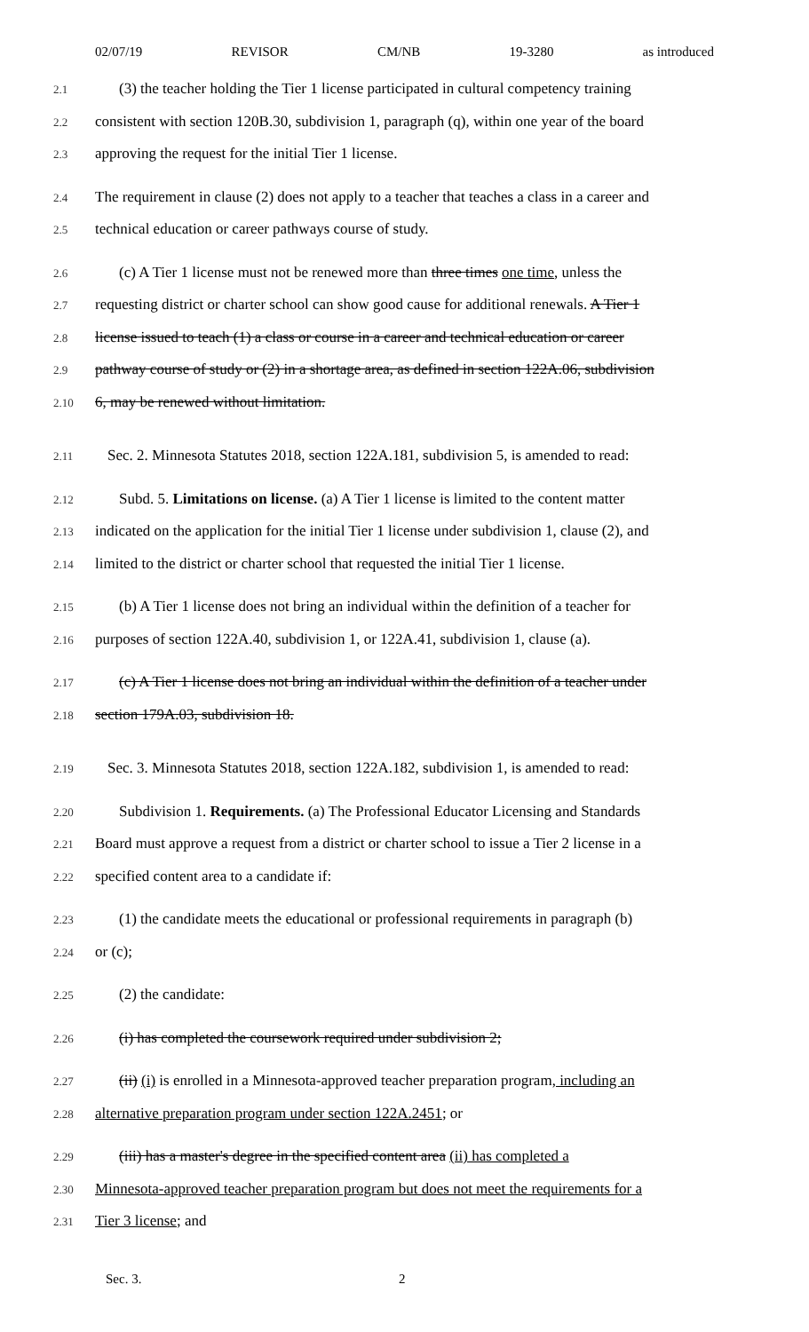02/07/19 REVISOR CM/NB 19-3280 as introduced
2.1
(3) the teacher holding the Tier 1 license participated in cultural competency training
2.2
consistent with section 120B.30, subdivision 1, paragraph (q), within one year of the board
2.3
approving the request for the initial Tier 1 license.
2.4
The requirement in clause (2) does not apply to a teacher that teaches a class in a career and
2.5
technical education or career pathways course of study.
2.6
(c) A Tier 1 license must not be renewed more than three times one time, unless the
2.7
requesting district or charter school can show good cause for additional renewals. A Tier 1
2.8
license issued to teach (1) a class or course in a career and technical education or career
2.9
pathway course of study or (2) in a shortage area, as defined in section 122A.06, subdivision
2.10
6, may be renewed without limitation.
2.11
Sec. 2. Minnesota Statutes 2018, section 122A.181, subdivision 5, is amended to read:
2.12
Subd. 5. Limitations on license. (a) A Tier 1 license is limited to the content matter
2.13
indicated on the application for the initial Tier 1 license under subdivision 1, clause (2), and
2.14
limited to the district or charter school that requested the initial Tier 1 license.
2.15
(b) A Tier 1 license does not bring an individual within the definition of a teacher for
2.16
purposes of section 122A.40, subdivision 1, or 122A.41, subdivision 1, clause (a).
2.17
(c) A Tier 1 license does not bring an individual within the definition of a teacher under
2.18
section 179A.03, subdivision 18.
2.19
Sec. 3. Minnesota Statutes 2018, section 122A.182, subdivision 1, is amended to read:
2.20
Subdivision 1. Requirements. (a) The Professional Educator Licensing and Standards
2.21
Board must approve a request from a district or charter school to issue a Tier 2 license in a
2.22
specified content area to a candidate if:
2.23
(1) the candidate meets the educational or professional requirements in paragraph (b)
2.24
or (c);
2.25
(2) the candidate:
2.26
(i) has completed the coursework required under subdivision 2;
2.27
(ii) (i) is enrolled in a Minnesota-approved teacher preparation program, including an
2.28
alternative preparation program under section 122A.2451; or
2.29
(iii) has a master's degree in the specified content area (ii) has completed a
2.30
Minnesota-approved teacher preparation program but does not meet the requirements for a
2.31
Tier 3 license; and
Sec. 3. 2